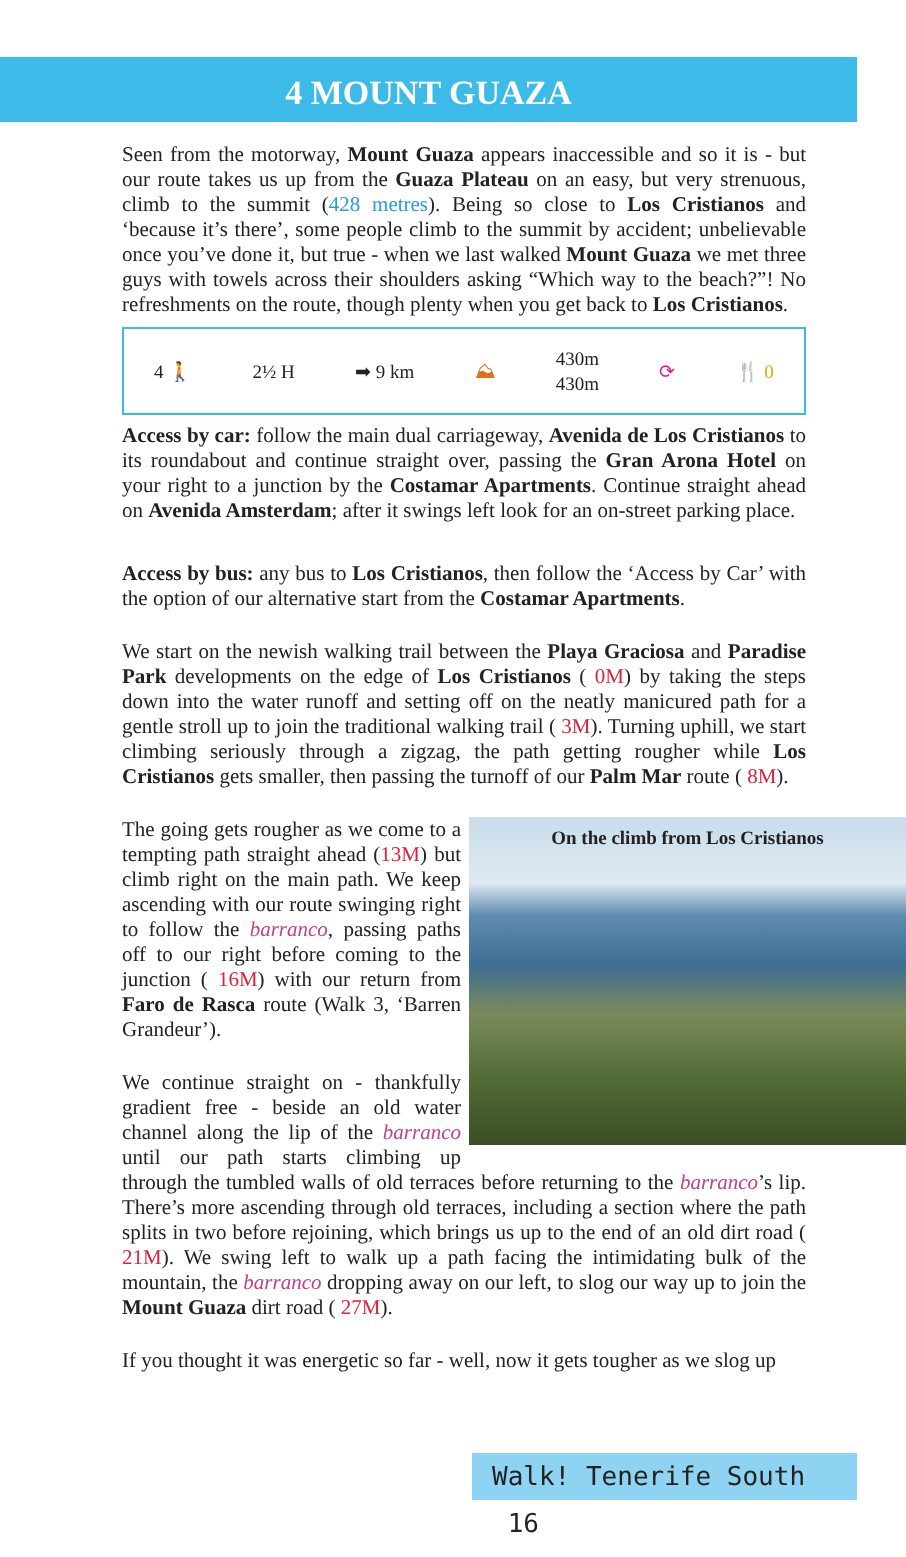4 MOUNT GUAZA
Seen from the motorway, Mount Guaza appears inaccessible and so it is - but our route takes us up from the Guaza Plateau on an easy, but very strenuous, climb to the summit (428 metres). Being so close to Los Cristianos and ‘because it’s there’, some people climb to the summit by accident; unbelievable once you’ve done it, but true - when we last walked Mount Guaza we met three guys with towels across their shoulders asking “Which way to the beach?”! No refreshments on the route, though plenty when you get back to Los Cristianos.
4 🚶 2½ H ➡ 9 km ⛰ 430m
430m ⟳ 🍴 0
Access by car: follow the main dual carriageway, Avenida de Los Cristianos to its roundabout and continue straight over, passing the Gran Arona Hotel on your right to a junction by the Costamar Apartments. Continue straight ahead on Avenida Amsterdam; after it swings left look for an on-street parking place.
Access by bus: any bus to Los Cristianos, then follow the ‘Access by Car’ with the option of our alternative start from the Costamar Apartments.
We start on the newish walking trail between the Playa Graciosa and Paradise Park developments on the edge of Los Cristianos ( 0M) by taking the steps down into the water runoff and setting off on the neatly manicured path for a gentle stroll up to join the traditional walking trail ( 3M). Turning uphill, we start climbing seriously through a zigzag, the path getting rougher while Los Cristianos gets smaller, then passing the turnoff of our Palm Mar route ( 8M).
On the climb from Los Cristianos
The going gets rougher as we come to a tempting path straight ahead (13M) but climb right on the main path. We keep ascending with our route swinging right to follow the barranco, passing paths off to our right before coming to the junction ( 16M) with our return from Faro de Rasca route (Walk 3, ‘Barren Grandeur’).
We continue straight on - thankfully gradient free - beside an old water channel along the lip of the barranco until our path starts climbing up through the tumbled walls of old terraces before returning to the barranco’s lip. There’s more ascending through old terraces, including a section where the path splits in two before rejoining, which brings us up to the end of an old dirt road ( 21M). We swing left to walk up a path facing the intimidating bulk of the mountain, the barranco dropping away on our left, to slog our way up to join the Mount Guaza dirt road ( 27M).
If you thought it was energetic so far - well, now it gets tougher as we slog up
Walk! Tenerife South 16